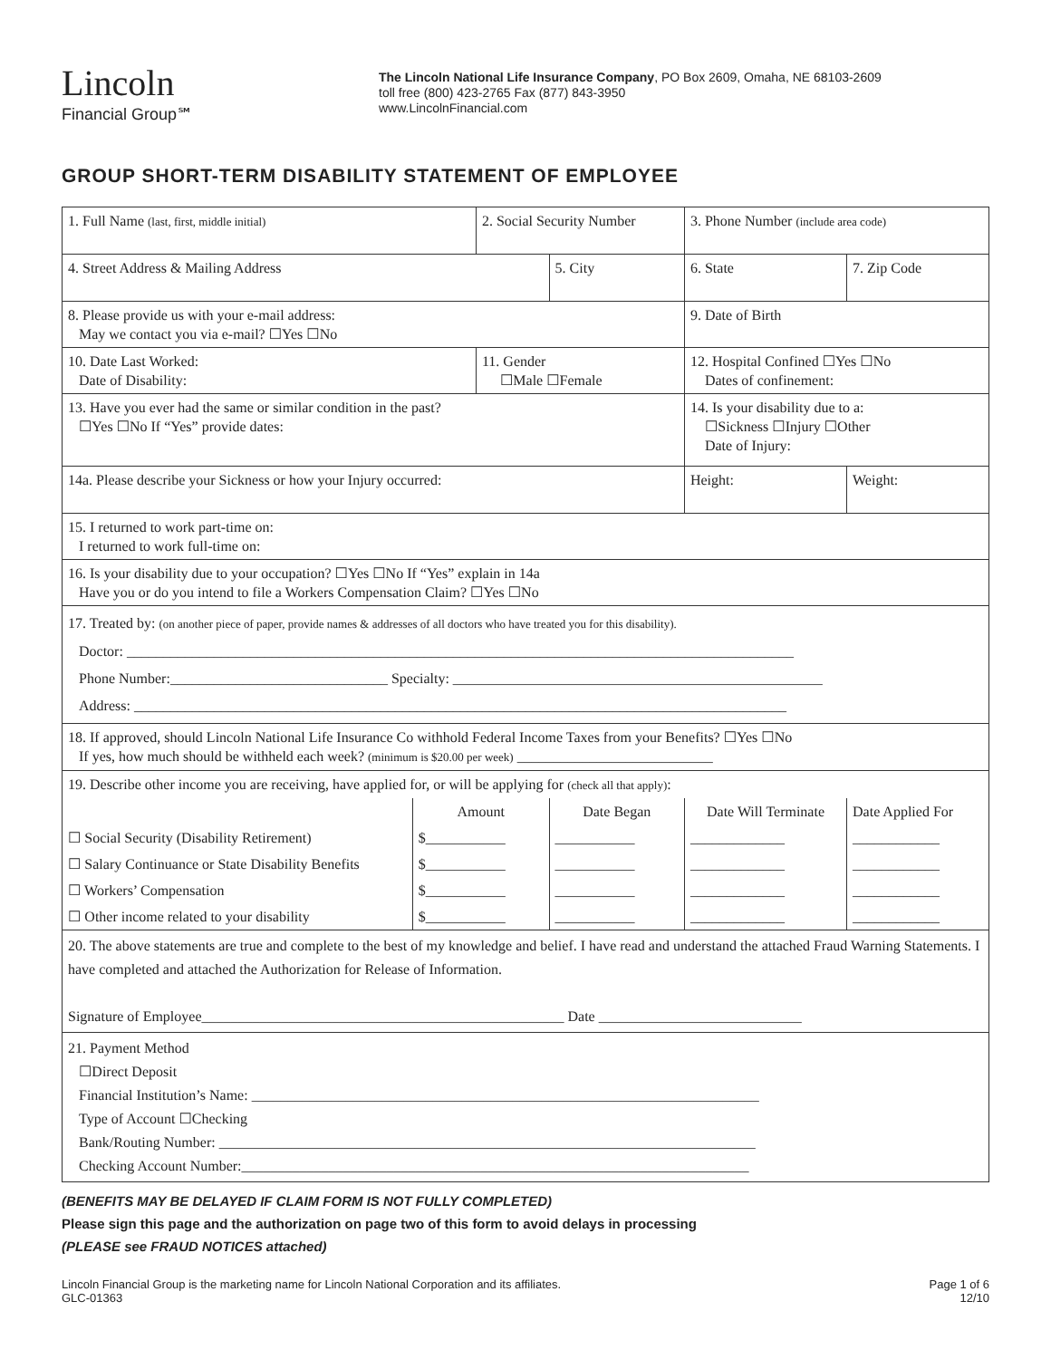Lincoln
Financial Group℠
The Lincoln National Life Insurance Company, PO Box 2609, Omaha, NE 68103-2609
toll free (800) 423-2765 Fax (877) 843-3950
www.LincolnFinancial.com
GROUP SHORT-TERM DISABILITY STATEMENT OF EMPLOYEE
| 1. Full Name (last, first, middle initial) | | 2. Social Security Number | | 3. Phone Number (include area code) | | |
| 4. Street Address & Mailing Address | | | 5. City | | 6. State | 7. Zip Code |
| 8. Please provide us with your e-mail address: May we contact you via e-mail? ☐Yes ☐No | | | | | 9. Date of Birth | |
| 10. Date Last Worked: Date of Disability: | | 11. Gender ☐Male ☐Female | | 12. Hospital Confined ☐Yes ☐No Dates of confinement: | | |
| 13. Have you ever had the same or similar condition in the past? ☐Yes ☐No If “Yes” provide dates: | | | | 14. Is your disability due to a: ☐Sickness ☐Injury ☐Other Date of Injury: | | |
| 14a. Please describe your Sickness or how your Injury occurred: | | | | Height: | | Weight: |
| 15. I returned to work part-time on: I returned to work full-time on: | | | | | | |
| 16. Is your disability due to your occupation? ☐Yes ☐No If “Yes” explain in 14a Have you or do you intend to file a Workers Compensation Claim? ☐Yes ☐No | | | | | | |
| 17. Treated by: (on another piece of paper, provide names & addresses of all doctors who have treated you for this disability). Doctor: ____________________________________________________________________________________________ Phone Number:______________________________ Specialty: ___________________________________________________ Address: __________________________________________________________________________________________ | | | | | | |
| 18. If approved, should Lincoln National Life Insurance Co withhold Federal Income Taxes from your Benefits? ☐Yes ☐No If yes, how much should be withheld each week? (minimum is $20.00 per week) ___________________________ | | | | | | |
| 19. Describe other income you are receiving, have applied for, or will be applying for (check all that apply) : | | | | | | |
| | Amount | | Date Began | Date Will Terminate | | Date Applied For |
| ☐ Social Security (Disability Retirement) | $___________ | | ___________ | _____________ | | ____________ |
| ☐ Salary Continuance or State Disability Benefits | $___________ | | ___________ | _____________ | | ____________ |
| ☐ Workers’ Compensation | $___________ | | ___________ | _____________ | | ____________ |
| ☐ Other income related to your disability | $___________ | | ___________ | _____________ | | ____________ |
| 20. The above statements are true and complete to the best of my knowledge and belief. I have read and understand the attached Fraud Warning Statements. I have completed and attached the Authorization for Release of Information. Signature of Employee__________________________________________________ Date ____________________________ | | | | | | |
| 21. Payment Method ☐Direct Deposit Financial Institution’s Name: ______________________________________________________________________ Type of Account ☐Checking Bank/Routing Number: __________________________________________________________________________ Checking Account Number:______________________________________________________________________ | | | | | | |
(BENEFITS MAY BE DELAYED IF CLAIM FORM IS NOT FULLY COMPLETED)
Please sign this page and the authorization on page two of this form to avoid delays in processing
(PLEASE see FRAUD NOTICES attached)
Lincoln Financial Group is the marketing name for Lincoln National Corporation and its affiliates.
GLC-01363
Page 1 of 6
12/10